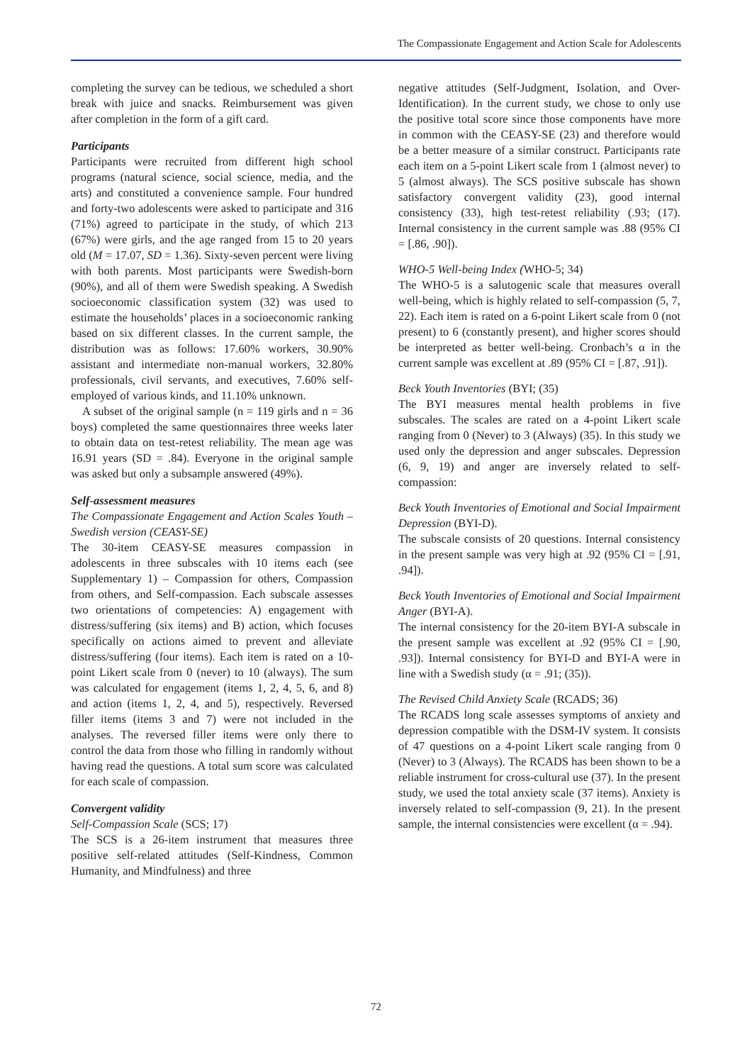The Compassionate Engagement and Action Scale for Adolescents
completing the survey can be tedious, we scheduled a short break with juice and snacks. Reimbursement was given after completion in the form of a gift card.
Participants
Participants were recruited from different high school programs (natural science, social science, media, and the arts) and constituted a convenience sample. Four hundred and forty-two adolescents were asked to participate and 316 (71%) agreed to participate in the study, of which 213 (67%) were girls, and the age ranged from 15 to 20 years old (M = 17.07, SD = 1.36). Sixty-seven percent were living with both parents. Most participants were Swedish-born (90%), and all of them were Swedish speaking. A Swedish socioeconomic classification system (32) was used to estimate the households’ places in a socioeconomic ranking based on six different classes. In the current sample, the distribution was as follows: 17.60% workers, 30.90% assistant and intermediate non-manual workers, 32.80% professionals, civil servants, and executives, 7.60% self-employed of various kinds, and 11.10% unknown.
A subset of the original sample (n = 119 girls and n = 36 boys) completed the same questionnaires three weeks later to obtain data on test-retest reliability. The mean age was 16.91 years (SD = .84). Everyone in the original sample was asked but only a subsample answered (49%).
Self-assessment measures
The Compassionate Engagement and Action Scales Youth – Swedish version (CEASY-SE)
The 30-item CEASY-SE measures compassion in adolescents in three subscales with 10 items each (see Supplementary 1) – Compassion for others, Compassion from others, and Self-compassion. Each subscale assesses two orientations of competencies: A) engagement with distress/suffering (six items) and B) action, which focuses specifically on actions aimed to prevent and alleviate distress/suffering (four items). Each item is rated on a 10-point Likert scale from 0 (never) to 10 (always). The sum was calculated for engagement (items 1, 2, 4, 5, 6, and 8) and action (items 1, 2, 4, and 5), respectively. Reversed filler items (items 3 and 7) were not included in the analyses. The reversed filler items were only there to control the data from those who filling in randomly without having read the questions. A total sum score was calculated for each scale of compassion.
Convergent validity
Self-Compassion Scale (SCS; 17)
The SCS is a 26-item instrument that measures three positive self-related attitudes (Self-Kindness, Common Humanity, and Mindfulness) and three
negative attitudes (Self-Judgment, Isolation, and Over-Identification). In the current study, we chose to only use the positive total score since those components have more in common with the CEASY-SE (23) and therefore would be a better measure of a similar construct. Participants rate each item on a 5-point Likert scale from 1 (almost never) to 5 (almost always). The SCS positive subscale has shown satisfactory convergent validity (23), good internal consistency (33), high test-retest reliability (.93; (17). Internal consistency in the current sample was .88 (95% CI = [.86, .90]).
WHO-5 Well-being Index (WHO-5; 34)
The WHO-5 is a salutogenic scale that measures overall well-being, which is highly related to self-compassion (5, 7, 22). Each item is rated on a 6-point Likert scale from 0 (not present) to 6 (constantly present), and higher scores should be interpreted as better well-being. Cronbach’s α in the current sample was excellent at .89 (95% CI = [.87, .91]).
Beck Youth Inventories (BYI; (35)
The BYI measures mental health problems in five subscales. The scales are rated on a 4-point Likert scale ranging from 0 (Never) to 3 (Always) (35). In this study we used only the depression and anger subscales. Depression (6, 9, 19) and anger are inversely related to self-compassion:
Beck Youth Inventories of Emotional and Social Impairment Depression (BYI-D).
The subscale consists of 20 questions. Internal consistency in the present sample was very high at .92 (95% CI = [.91, .94]).
Beck Youth Inventories of Emotional and Social Impairment Anger (BYI-A).
The internal consistency for the 20-item BYI-A subscale in the present sample was excellent at .92 (95% CI = [.90, .93]). Internal consistency for BYI-D and BYI-A were in line with a Swedish study (α = .91; (35)).
The Revised Child Anxiety Scale (RCADS; 36)
The RCADS long scale assesses symptoms of anxiety and depression compatible with the DSM-IV system. It consists of 47 questions on a 4-point Likert scale ranging from 0 (Never) to 3 (Always). The RCADS has been shown to be a reliable instrument for cross-cultural use (37). In the present study, we used the total anxiety scale (37 items). Anxiety is inversely related to self-compassion (9, 21). In the present sample, the internal consistencies were excellent (α = .94).
72